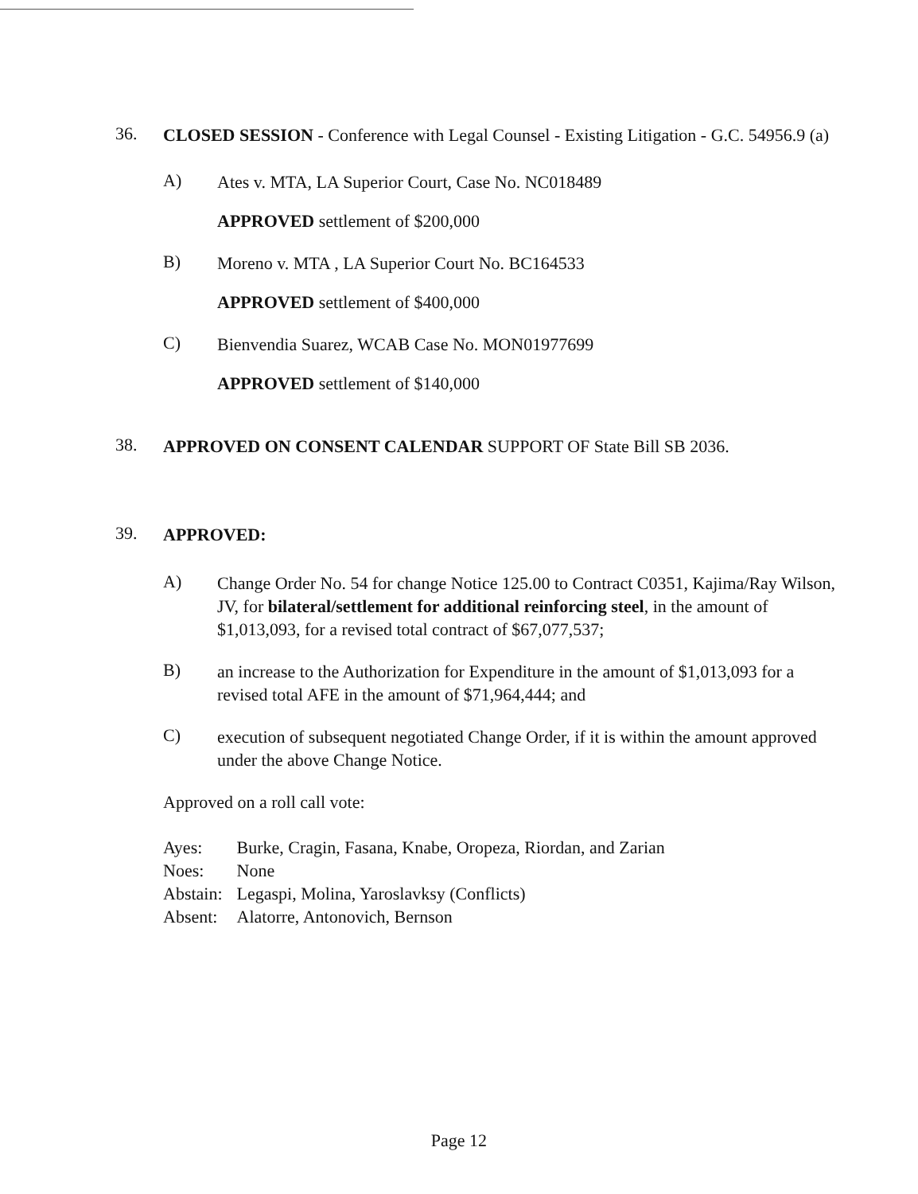36.
CLOSED SESSION - Conference with Legal Counsel - Existing Litigation - G.C. 54956.9 (a)
A)
Ates v. MTA, LA Superior Court, Case No. NC018489
APPROVED settlement of $200,000
B)
Moreno v. MTA , LA Superior Court No. BC164533
APPROVED settlement of $400,000
C)
Bienvendia Suarez, WCAB Case No. MON01977699
APPROVED settlement of $140,000
38.
APPROVED ON CONSENT CALENDAR SUPPORT OF State Bill SB 2036.
39.
APPROVED:
A)
Change Order No. 54 for change Notice 125.00 to Contract C0351, Kajima/Ray Wilson, JV, for bilateral/settlement for additional reinforcing steel, in the amount of $1,013,093, for a revised total contract of $67,077,537;
B)
an increase to the Authorization for Expenditure in the amount of $1,013,093 for a revised total AFE in the amount of $71,964,444; and
C)
execution of subsequent negotiated Change Order, if it is within the amount approved under the above Change Notice.
Approved on a roll call vote:
| Ayes: | Burke, Cragin, Fasana, Knabe, Oropeza, Riordan, and Zarian |
| Noes: | None |
| Abstain: | Legaspi, Molina, Yaroslavksy (Conflicts) |
| Absent: | Alatorre, Antonovich, Bernson |
Page 12